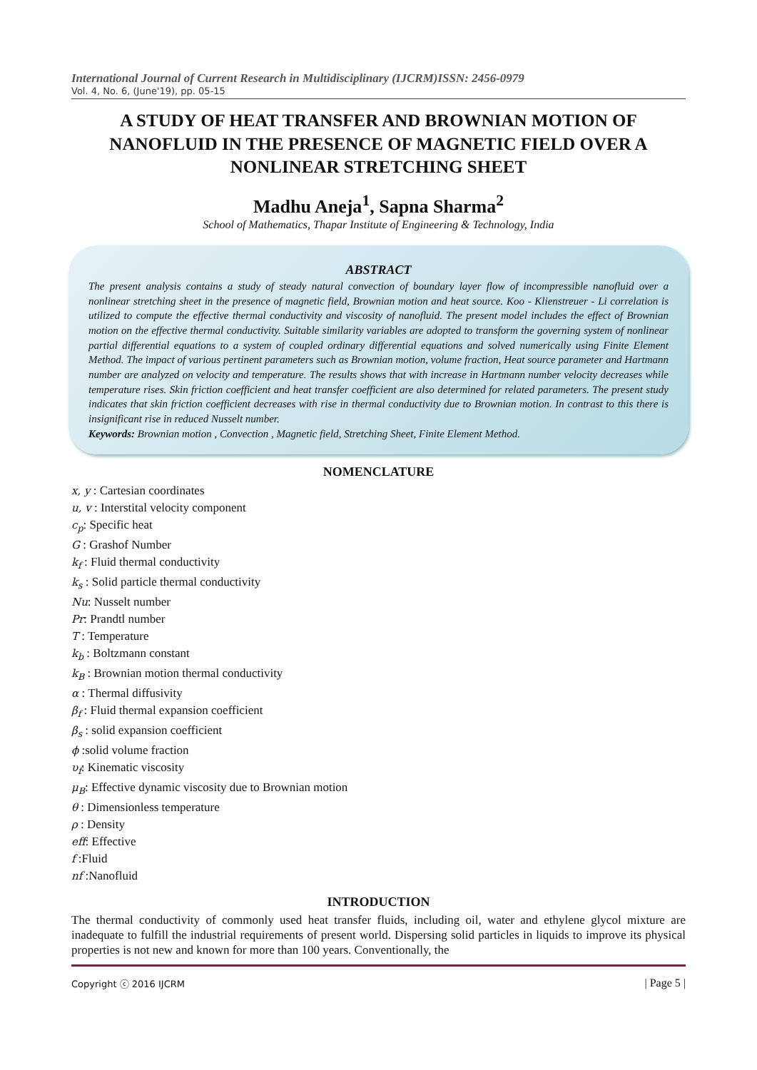International Journal of Current Research in Multidisciplinary (IJCRM)ISSN: 2456-0979
Vol. 4, No. 6, (June'19), pp. 05-15
A STUDY OF HEAT TRANSFER AND BROWNIAN MOTION OF NANOFLUID IN THE PRESENCE OF MAGNETIC FIELD OVER A NONLINEAR STRETCHING SHEET
Madhu Aneja<sup>1</sup>, Sapna Sharma<sup>2</sup>
School of Mathematics, Thapar Institute of Engineering & Technology, India
ABSTRACT
The present analysis contains a study of steady natural convection of boundary layer flow of incompressible nanofluid over a nonlinear stretching sheet in the presence of magnetic field, Brownian motion and heat source. Koo - Klienstreuer - Li correlation is utilized to compute the effective thermal conductivity and viscosity of nanofluid. The present model includes the effect of Brownian motion on the effective thermal conductivity. Suitable similarity variables are adopted to transform the governing system of nonlinear partial differential equations to a system of coupled ordinary differential equations and solved numerically using Finite Element Method. The impact of various pertinent parameters such as Brownian motion, volume fraction, Heat source parameter and Hartmann number are analyzed on velocity and temperature. The results shows that with increase in Hartmann number velocity decreases while temperature rises. Skin friction coefficient and heat transfer coefficient are also determined for related parameters. The present study indicates that skin friction coefficient decreases with rise in thermal conductivity due to Brownian motion. In contrast to this there is insignificant rise in reduced Nusselt number.
Keywords: Brownian motion , Convection , Magnetic field, Stretching Sheet, Finite Element Method.
NOMENCLATURE
x, y : Cartesian coordinates
u, v : Interstital velocity component
c<sub>p</sub>: Specific heat
G : Grashof Number
k<sub>f</sub> : Fluid thermal conductivity
k<sub>s</sub> : Solid particle thermal conductivity
Nu: Nusselt number
Pr: Prandtl number
T : Temperature
k<sub>b</sub> : Boltzmann constant
k<sub>B</sub> : Brownian motion thermal conductivity
α : Thermal diffusivity
β<sub>f</sub> : Fluid thermal expansion coefficient
β<sub>s</sub> : solid expansion coefficient
ϕ :solid volume fraction
υ<sub>f</sub>: Kinematic viscosity
μ<sub>B</sub>: Effective dynamic viscosity due to Brownian motion
θ : Dimensionless temperature
ρ : Density
eff: Effective
f :Fluid
nf :Nanofluid
INTRODUCTION
The thermal conductivity of commonly used heat transfer fluids, including oil, water and ethylene glycol mixture are inadequate to fulfill the industrial requirements of present world. Dispersing solid particles in liquids to improve its physical properties is not new and known for more than 100 years. Conventionally, the
Copyright ⓒ 2016 IJCRM | Page 5 |